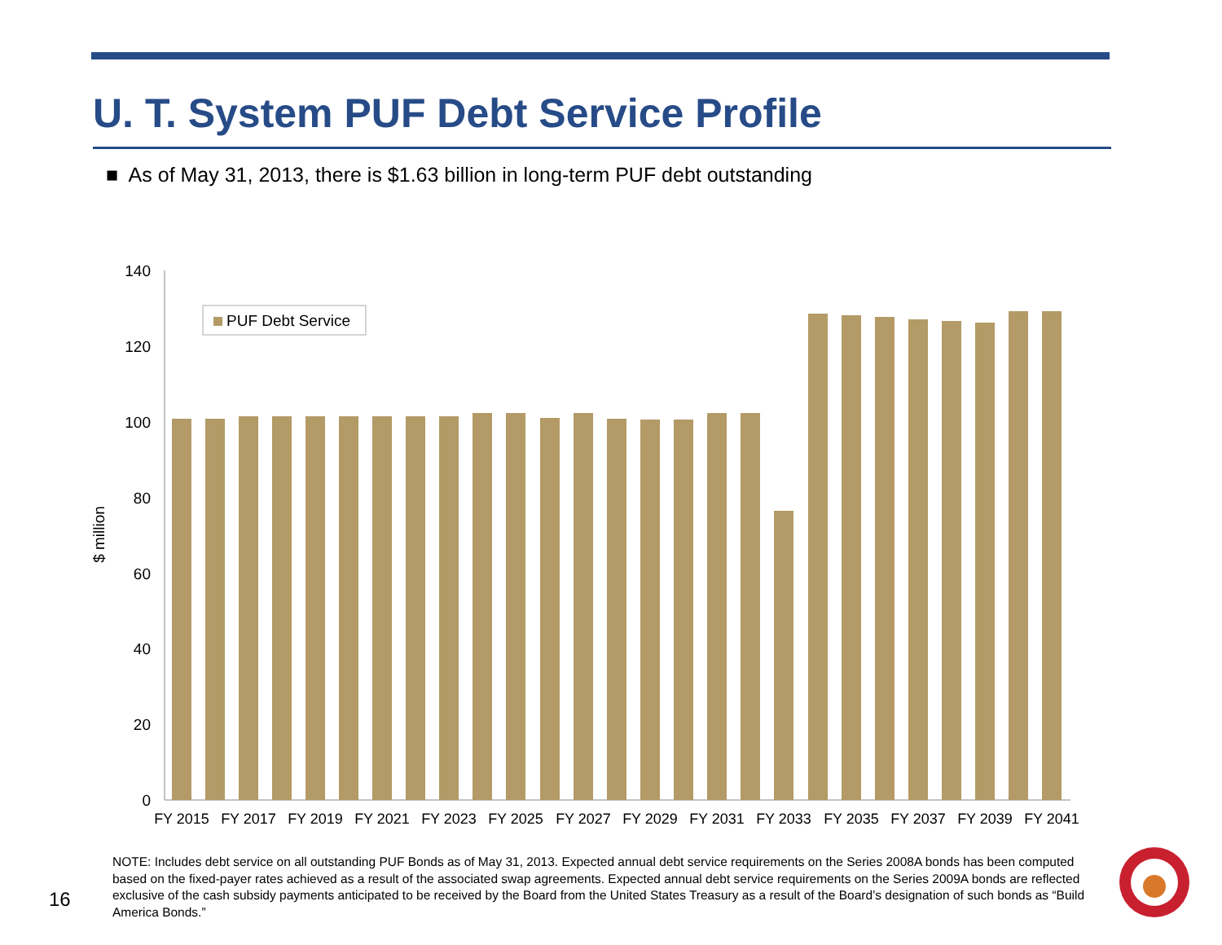U. T. System PUF Debt Service Profile
■ As of May 31, 2013, there is $1.63 billion in long-term PUF debt outstanding
140
120
100
80
60
40
20
0
$ million
PUF Debt Service
FY 2015
FY 2017
FY 2019
FY 2021
FY 2023
FY 2025
FY 2027
FY 2029
FY 2031
FY 2033
FY 2035
FY 2037
FY 2039
FY 2041
16
NOTE: Includes debt service on all outstanding PUF Bonds as of May 31, 2013. Expected annual debt service requirements on the Series 2008A bonds has been computed based on the fixed-payer rates achieved as a result of the associated swap agreements. Expected annual debt service requirements on the Series 2009A bonds are reflected exclusive of the cash subsidy payments anticipated to be received by the Board from the United States Treasury as a result of the Board’s designation of such bonds as “Build America Bonds.”